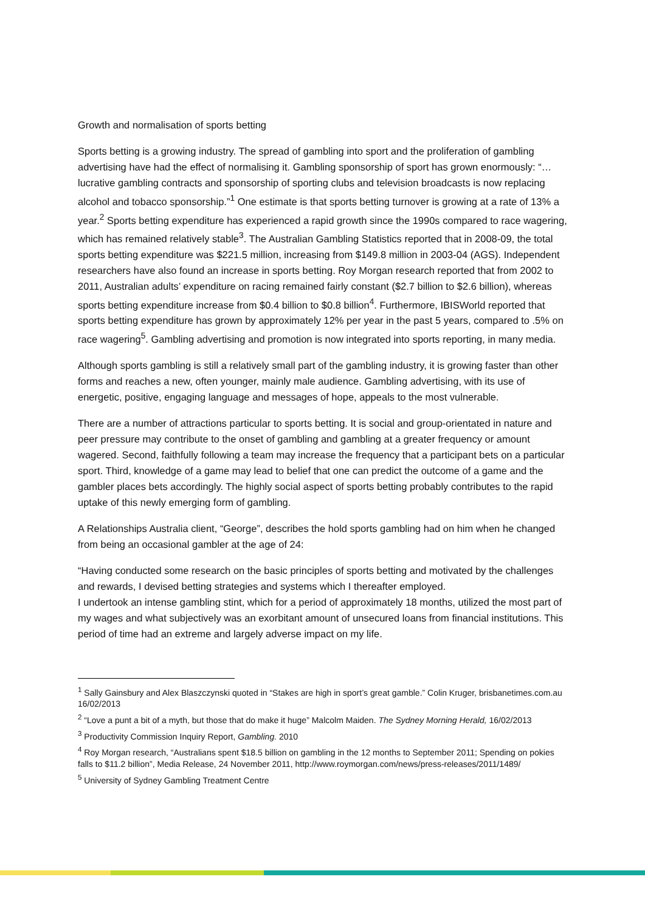Growth and normalisation of sports betting
Sports betting is a growing industry. The spread of gambling into sport and the proliferation of gambling advertising have had the effect of normalising it. Gambling sponsorship of sport has grown enormously: “… lucrative gambling contracts and sponsorship of sporting clubs and television broadcasts is now replacing alcohol and tobacco sponsorship.”<sup>1</sup> One estimate is that sports betting turnover is growing at a rate of 13% a year.<sup>2</sup> Sports betting expenditure has experienced a rapid growth since the 1990s compared to race wagering, which has remained relatively stable<sup>3</sup>. The Australian Gambling Statistics reported that in 2008-09, the total sports betting expenditure was $221.5 million, increasing from $149.8 million in 2003-04 (AGS). Independent researchers have also found an increase in sports betting. Roy Morgan research reported that from 2002 to 2011, Australian adults’ expenditure on racing remained fairly constant ($2.7 billion to $2.6 billion), whereas sports betting expenditure increase from $0.4 billion to $0.8 billion<sup>4</sup>. Furthermore, IBISWorld reported that sports betting expenditure has grown by approximately 12% per year in the past 5 years, compared to .5% on race wagering<sup>5</sup>. Gambling advertising and promotion is now integrated into sports reporting, in many media.
Although sports gambling is still a relatively small part of the gambling industry, it is growing faster than other forms and reaches a new, often younger, mainly male audience. Gambling advertising, with its use of energetic, positive, engaging language and messages of hope, appeals to the most vulnerable.
There are a number of attractions particular to sports betting. It is social and group-orientated in nature and peer pressure may contribute to the onset of gambling and gambling at a greater frequency or amount wagered. Second, faithfully following a team may increase the frequency that a participant bets on a particular sport. Third, knowledge of a game may lead to belief that one can predict the outcome of a game and the gambler places bets accordingly. The highly social aspect of sports betting probably contributes to the rapid uptake of this newly emerging form of gambling.
A Relationships Australia client, “George”, describes the hold sports gambling had on him when he changed from being an occasional gambler at the age of 24:
“Having conducted some research on the basic principles of sports betting and motivated by the challenges and rewards, I devised betting strategies and systems which I thereafter employed.
I undertook an intense gambling stint, which for a period of approximately 18 months, utilized the most part of my wages and what subjectively was an exorbitant amount of unsecured loans from financial institutions. This period of time had an extreme and largely adverse impact on my life.
<sup>1</sup> Sally Gainsbury and Alex Blaszczynski quoted in “Stakes are high in sport’s great gamble.” Colin Kruger, brisbanetimes.com.au 16/02/2013
<sup>2</sup> “Love a punt a bit of a myth, but those that do make it huge” Malcolm Maiden. The Sydney Morning Herald, 16/02/2013
<sup>3</sup> Productivity Commission Inquiry Report, Gambling. 2010
<sup>4</sup> Roy Morgan research, “Australians spent $18.5 billion on gambling in the 12 months to September 2011; Spending on pokies falls to $11.2 billion”, Media Release, 24 November 2011, http://www.roymorgan.com/news/press-releases/2011/1489/
<sup>5</sup> University of Sydney Gambling Treatment Centre